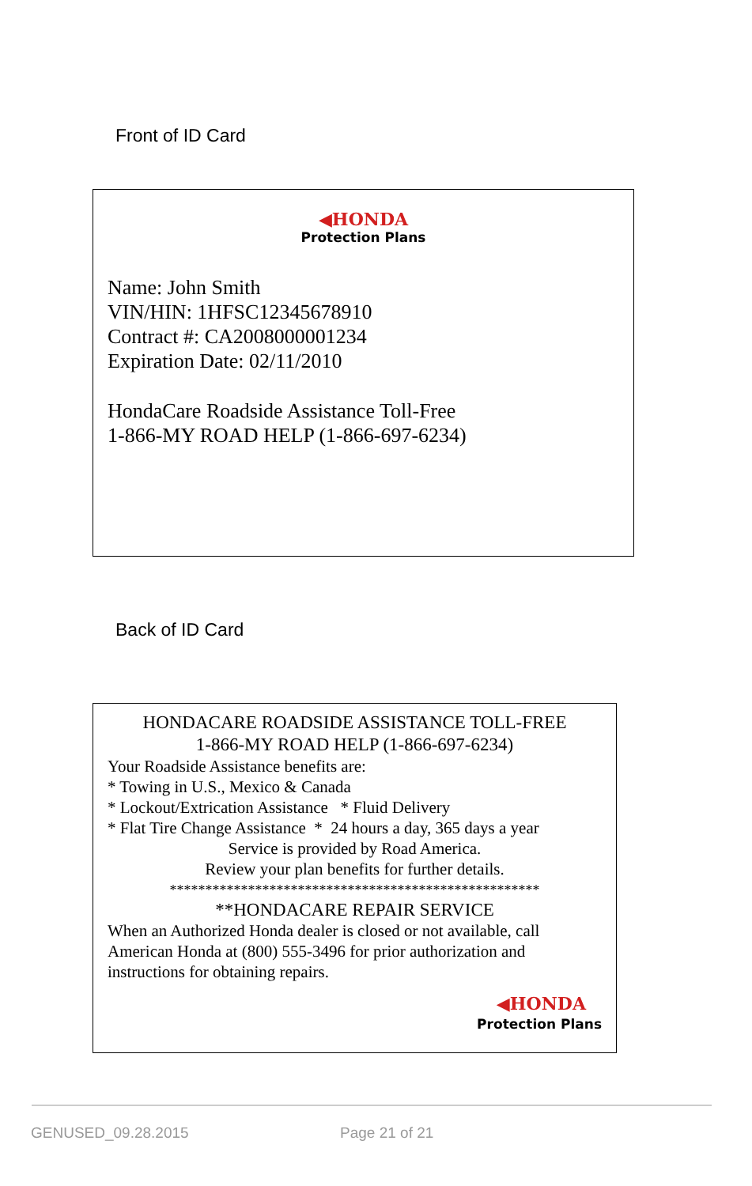Front of ID Card
◀HONDA
Protection Plans
Name: John Smith
VIN/HIN: 1HFSC12345678910
Contract #: CA2008000001234
Expiration Date: 02/11/2010
HondaCare Roadside Assistance Toll-Free
1-866-MY ROAD HELP (1-866-697-6234)
Back of ID Card
HONDACARE ROADSIDE ASSISTANCE TOLL-FREE
1-866-MY ROAD HELP (1-866-697-6234)
Your Roadside Assistance benefits are:
* Towing in U.S., Mexico & Canada
* Lockout/Extrication Assistance * Fluid Delivery
* Flat Tire Change Assistance * 24 hours a day, 365 days a year
Service is provided by Road America.
Review your plan benefits for further details.
****************************************************
**HONDACARE REPAIR SERVICE
When an Authorized Honda dealer is closed or not available, call American Honda at (800) 555-3496 for prior authorization and instructions for obtaining repairs.
◀HONDA
Protection Plans
GENUSED_09.28.2015 Page 21 of 21